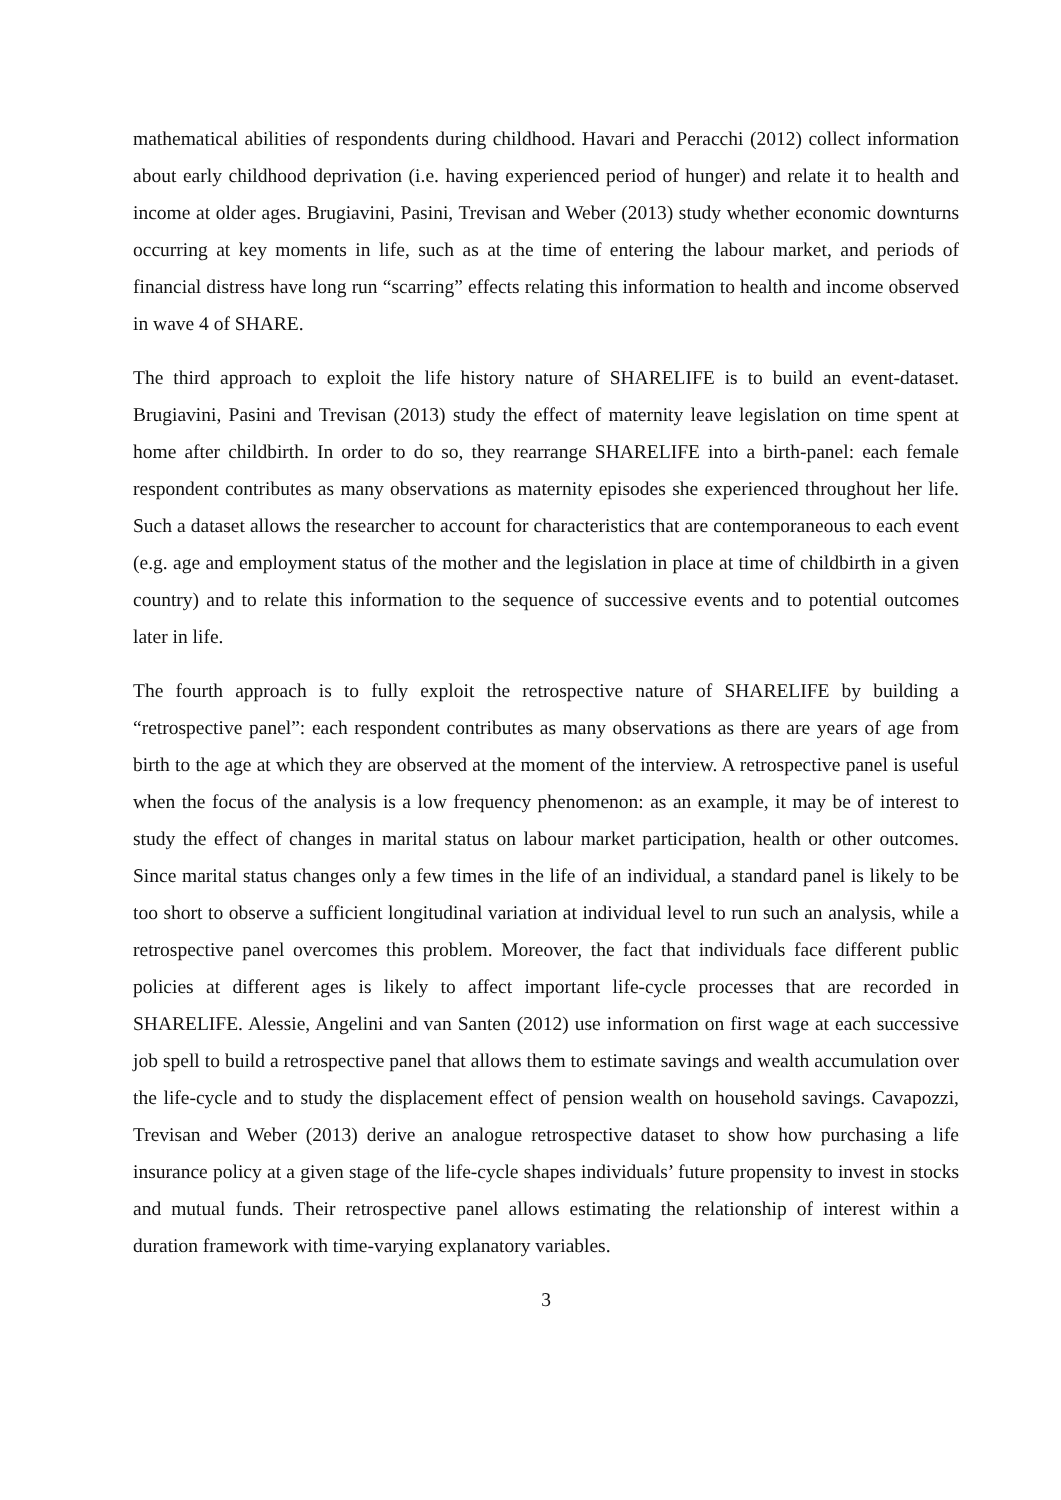mathematical abilities of respondents during childhood. Havari and Peracchi (2012) collect information about early childhood deprivation (i.e. having experienced period of hunger) and relate it to health and income at older ages. Brugiavini, Pasini, Trevisan and Weber (2013) study whether economic downturns occurring at key moments in life, such as at the time of entering the labour market, and periods of financial distress have long run “scarring” effects relating this information to health and income observed in wave 4 of SHARE.
The third approach to exploit the life history nature of SHARELIFE is to build an event-dataset. Brugiavini, Pasini and Trevisan (2013) study the effect of maternity leave legislation on time spent at home after childbirth. In order to do so, they rearrange SHARELIFE into a birth-panel: each female respondent contributes as many observations as maternity episodes she experienced throughout her life. Such a dataset allows the researcher to account for characteristics that are contemporaneous to each event (e.g. age and employment status of the mother and the legislation in place at time of childbirth in a given country) and to relate this information to the sequence of successive events and to potential outcomes later in life.
The fourth approach is to fully exploit the retrospective nature of SHARELIFE by building a “retrospective panel”: each respondent contributes as many observations as there are years of age from birth to the age at which they are observed at the moment of the interview. A retrospective panel is useful when the focus of the analysis is a low frequency phenomenon: as an example, it may be of interest to study the effect of changes in marital status on labour market participation, health or other outcomes. Since marital status changes only a few times in the life of an individual, a standard panel is likely to be too short to observe a sufficient longitudinal variation at individual level to run such an analysis, while a retrospective panel overcomes this problem. Moreover, the fact that individuals face different public policies at different ages is likely to affect important life-cycle processes that are recorded in SHARELIFE. Alessie, Angelini and van Santen (2012) use information on first wage at each successive job spell to build a retrospective panel that allows them to estimate savings and wealth accumulation over the life-cycle and to study the displacement effect of pension wealth on household savings. Cavapozzi, Trevisan and Weber (2013) derive an analogue retrospective dataset to show how purchasing a life insurance policy at a given stage of the life-cycle shapes individuals’ future propensity to invest in stocks and mutual funds. Their retrospective panel allows estimating the relationship of interest within a duration framework with time-varying explanatory variables.
3